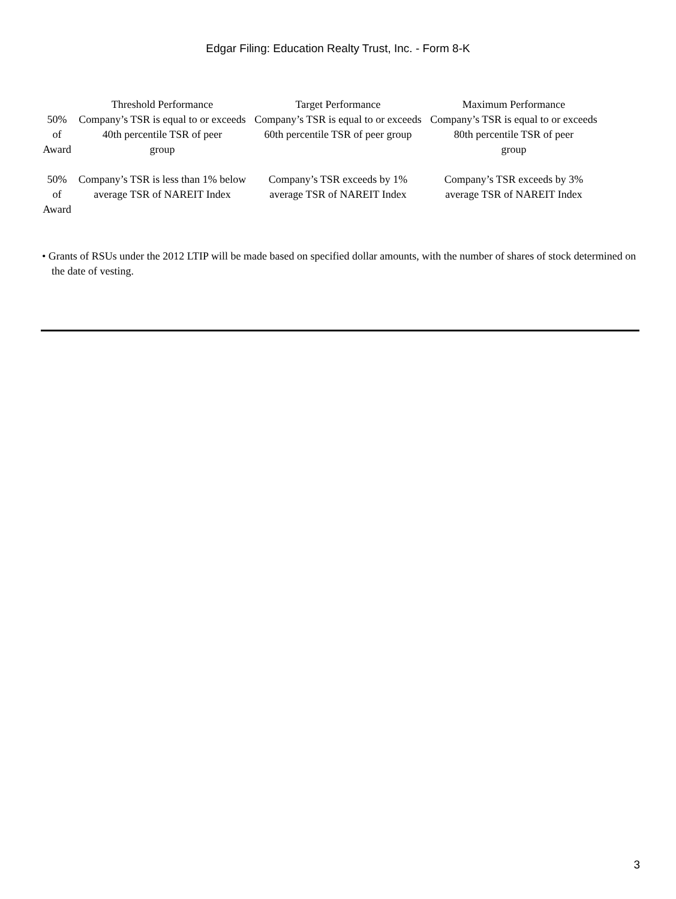Edgar Filing: Education Realty Trust, Inc. - Form 8-K
| | Threshold Performance | Target Performance | Maximum Performance |
| --- | --- | --- | --- |
| 50% of Award | Company’s TSR is equal to or exceeds 40th percentile TSR of peer group | Company’s TSR is equal to or exceeds 60th percentile TSR of peer group | Company’s TSR is equal to or exceeds 80th percentile TSR of peer group |
| 50% of Award | Company’s TSR is less than 1% below average TSR of NAREIT Index | Company’s TSR exceeds by 1% average TSR of NAREIT Index | Company’s TSR exceeds by 3% average TSR of NAREIT Index |
• Grants of RSUs under the 2012 LTIP will be made based on specified dollar amounts, with the number of shares of stock determined on the date of vesting.
3